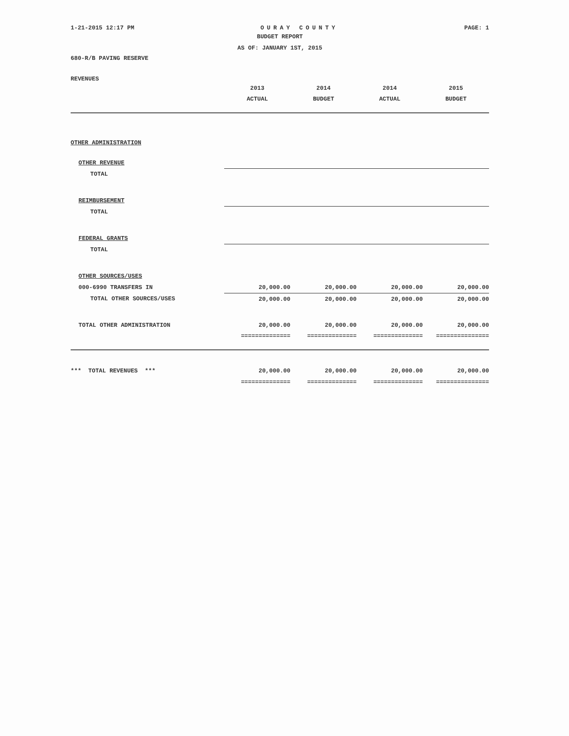1-21-2015 12:17 PM OURAY COUNTY PAGE: 1
BUDGET REPORT
AS OF: JANUARY 1ST, 2015
680-R/B PAVING RESERVE
REVENUES
| | 2013 | 2014 | 2014 | 2015 |
| | ACTUAL | BUDGET | ACTUAL | BUDGET |
| OTHER ADMINISTRATION | | | | |
| OTHER REVENUE | | | | |
| TOTAL | | | | |
| REIMBURSEMENT | | | | |
| TOTAL | | | | |
| FEDERAL GRANTS | | | | |
| TOTAL | | | | |
| OTHER SOURCES/USES | | | | |
| 000-6990 TRANSFERS IN | 20,000.00 | 20,000.00 | 20,000.00 | 20,000.00 |
| TOTAL OTHER SOURCES/USES | 20,000.00 | 20,000.00 | 20,000.00 | 20,000.00 |
| TOTAL OTHER ADMINISTRATION | 20,000.00 | 20,000.00 | 20,000.00 | 20,000.00 |
| | ============== | ============== | ============== | =============== |
| *** TOTAL REVENUES *** | 20,000.00 | 20,000.00 | 20,000.00 | 20,000.00 |
| | ============== | ============== | ============== | =============== |